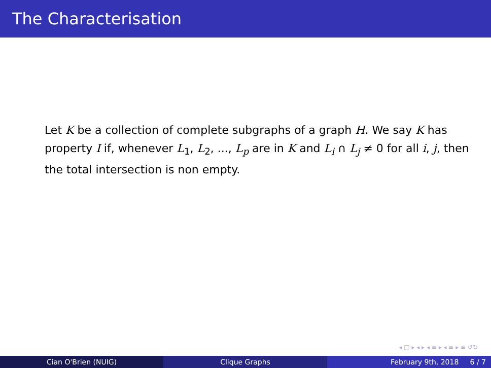The Characterisation
Let K be a collection of complete subgraphs of a graph H. We say K has property I if, whenever L<sub>1</sub>, L<sub>2</sub>, ..., L<sub>p</sub> are in K and L<sub>i</sub> ∩ L<sub>j</sub> ≠ 0 for all i, j, then the total intersection is non empty.
◂ □ ▸ ◂ ▸ ◂ ≡ ▸ ◂ ≡ ▸ ≡ ↺↻
Cian O'Brien (NUIG) Clique Graphs February 9th, 2018 6 / 7